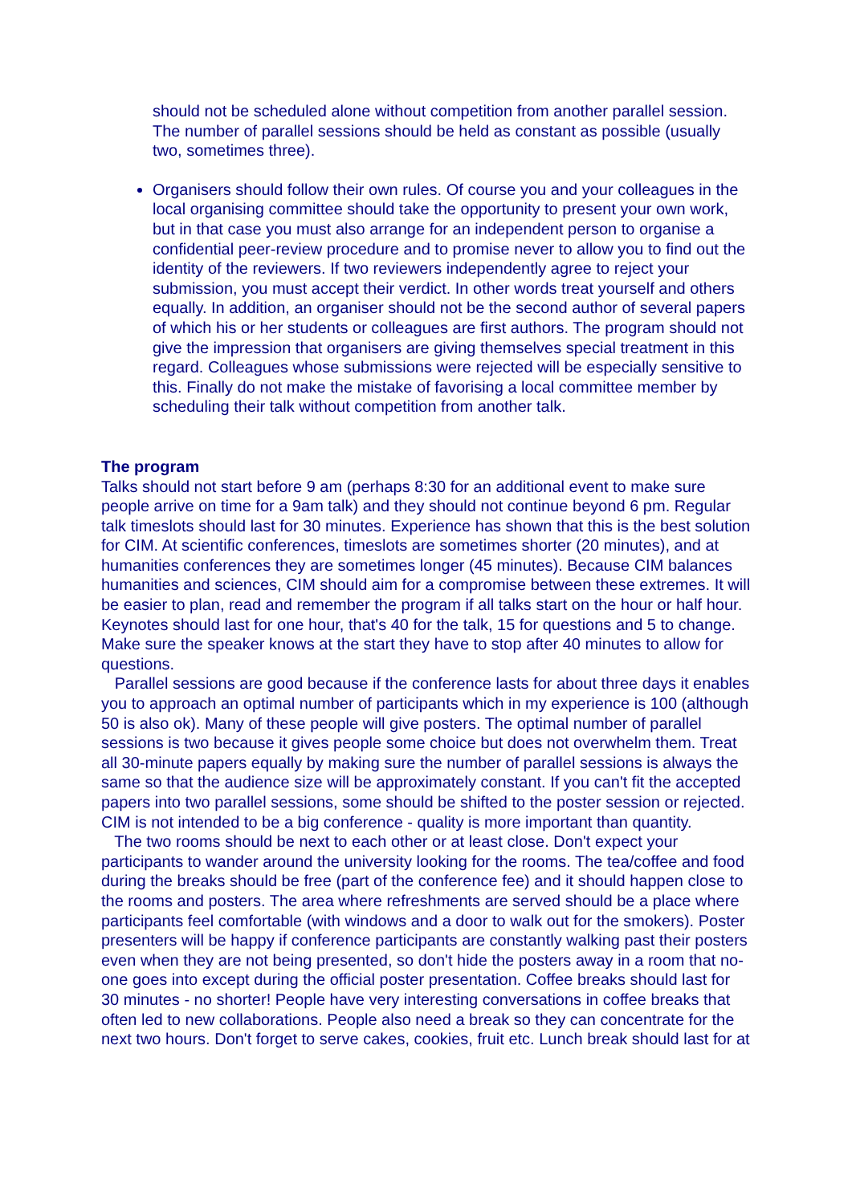should not be scheduled alone without competition from another parallel session. The number of parallel sessions should be held as constant as possible (usually two, sometimes three).
Organisers should follow their own rules. Of course you and your colleagues in the local organising committee should take the opportunity to present your own work, but in that case you must also arrange for an independent person to organise a confidential peer-review procedure and to promise never to allow you to find out the identity of the reviewers. If two reviewers independently agree to reject your submission, you must accept their verdict. In other words treat yourself and others equally. In addition, an organiser should not be the second author of several papers of which his or her students or colleagues are first authors. The program should not give the impression that organisers are giving themselves special treatment in this regard. Colleagues whose submissions were rejected will be especially sensitive to this. Finally do not make the mistake of favorising a local committee member by scheduling their talk without competition from another talk.
The program
Talks should not start before 9 am (perhaps 8:30 for an additional event to make sure people arrive on time for a 9am talk) and they should not continue beyond 6 pm. Regular talk timeslots should last for 30 minutes. Experience has shown that this is the best solution for CIM. At scientific conferences, timeslots are sometimes shorter (20 minutes), and at humanities conferences they are sometimes longer (45 minutes). Because CIM balances humanities and sciences, CIM should aim for a compromise between these extremes. It will be easier to plan, read and remember the program if all talks start on the hour or half hour. Keynotes should last for one hour, that's 40 for the talk, 15 for questions and 5 to change. Make sure the speaker knows at the start they have to stop after 40 minutes to allow for questions.
Parallel sessions are good because if the conference lasts for about three days it enables you to approach an optimal number of participants which in my experience is 100 (although 50 is also ok). Many of these people will give posters. The optimal number of parallel sessions is two because it gives people some choice but does not overwhelm them. Treat all 30-minute papers equally by making sure the number of parallel sessions is always the same so that the audience size will be approximately constant. If you can't fit the accepted papers into two parallel sessions, some should be shifted to the poster session or rejected. CIM is not intended to be a big conference - quality is more important than quantity.
The two rooms should be next to each other or at least close. Don't expect your participants to wander around the university looking for the rooms. The tea/coffee and food during the breaks should be free (part of the conference fee) and it should happen close to the rooms and posters. The area where refreshments are served should be a place where participants feel comfortable (with windows and a door to walk out for the smokers). Poster presenters will be happy if conference participants are constantly walking past their posters even when they are not being presented, so don't hide the posters away in a room that no-one goes into except during the official poster presentation. Coffee breaks should last for 30 minutes - no shorter! People have very interesting conversations in coffee breaks that often led to new collaborations. People also need a break so they can concentrate for the next two hours. Don't forget to serve cakes, cookies, fruit etc. Lunch break should last for at